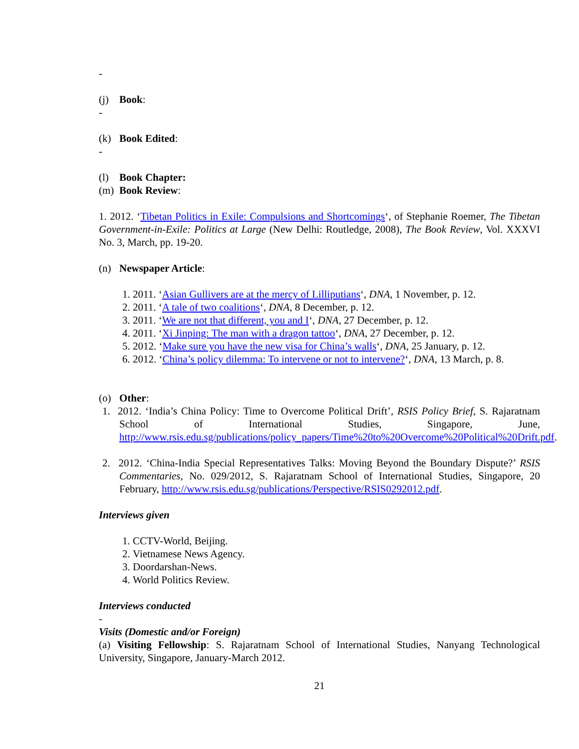-
(j) Book:
-
(k) Book Edited:
-
(l) Book Chapter:
(m) Book Review:
1. 2012. ‘Tibetan Politics in Exile: Compulsions and Shortcomings‘, of Stephanie Roemer, The Tibetan Government-in-Exile: Politics at Large (New Delhi: Routledge, 2008), The Book Review, Vol. XXXVI No. 3, March, pp. 19-20.
(n) Newspaper Article:
1. 2011. ‘Asian Gullivers are at the mercy of Lilliputians‘, DNA, 1 November, p. 12.
2. 2011. ‘A tale of two coalitions‘, DNA, 8 December, p. 12.
3. 2011. ‘We are not that different, you and I‘, DNA, 27 December, p. 12.
4. 2011. ‘Xi Jinping: The man with a dragon tattoo‘, DNA, 27 December, p. 12.
5. 2012. ‘Make sure you have the new visa for China’s walls‘, DNA, 25 January, p. 12.
6. 2012. ‘China’s policy dilemma: To intervene or not to intervene?‘, DNA, 13 March, p. 8.
(o) Other:
1. 2012. ‘India’s China Policy: Time to Overcome Political Drift’, RSIS Policy Brief, S. Rajaratnam School of International Studies, Singapore, June, http://www.rsis.edu.sg/publications/policy_papers/Time%20to%20Overcome%20Political%20Drift.pdf.
2. 2012. ‘China-India Special Representatives Talks: Moving Beyond the Boundary Dispute?’ RSIS Commentaries, No. 029/2012, S. Rajaratnam School of International Studies, Singapore, 20 February, http://www.rsis.edu.sg/publications/Perspective/RSIS0292012.pdf.
Interviews given
1. CCTV-World, Beijing.
2. Vietnamese News Agency.
3. Doordarshan-News.
4. World Politics Review.
Interviews conducted
-
Visits (Domestic and/or Foreign)
(a) Visiting Fellowship: S. Rajaratnam School of International Studies, Nanyang Technological University, Singapore, January-March 2012.
21